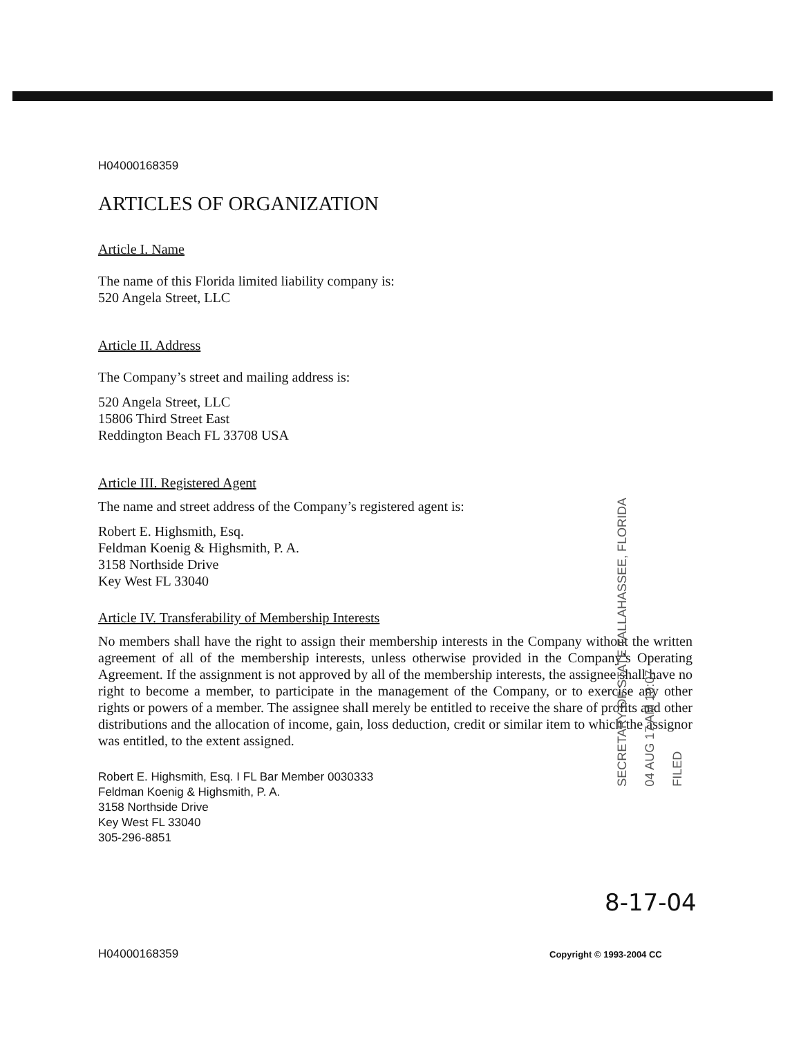H04000168359
ARTICLES OF ORGANIZATION
Article I. Name
The name of this Florida limited liability company is:
520 Angela Street, LLC
Article II. Address
The Company’s street and mailing address is:
520 Angela Street, LLC
15806 Third Street East
Reddington Beach FL 33708 USA
Article III. Registered Agent
The name and street address of the Company’s registered agent is:
Robert E. Highsmith, Esq.
Feldman Koenig & Highsmith, P. A.
3158 Northside Drive
Key West FL 33040
Article IV. Transferability of Membership Interests
No members shall have the right to assign their membership interests in the Company without the written agreement of all of the membership interests, unless otherwise provided in the Company’s Operating Agreement. If the assignment is not approved by all of the membership interests, the assignee shall have no right to become a member, to participate in the management of the Company, or to exercise any other rights or powers of a member. The assignee shall merely be entitled to receive the share of profits and other distributions and the allocation of income, gain, loss deduction, credit or similar item to which the assignor was entitled, to the extent assigned.
Robert E. Highsmith, Esq. I FL Bar Member 0030333
Feldman Koenig & Highsmith, P. A.
3158 Northside Drive
Key West FL 33040
305-296-8851
SECRETARY OF STATE TALLAHASSEE, FLORIDA
04 AUG 17 AM 10:07
FILED
8-17-04
H04000168359 Copyright © 1993-2004 CC